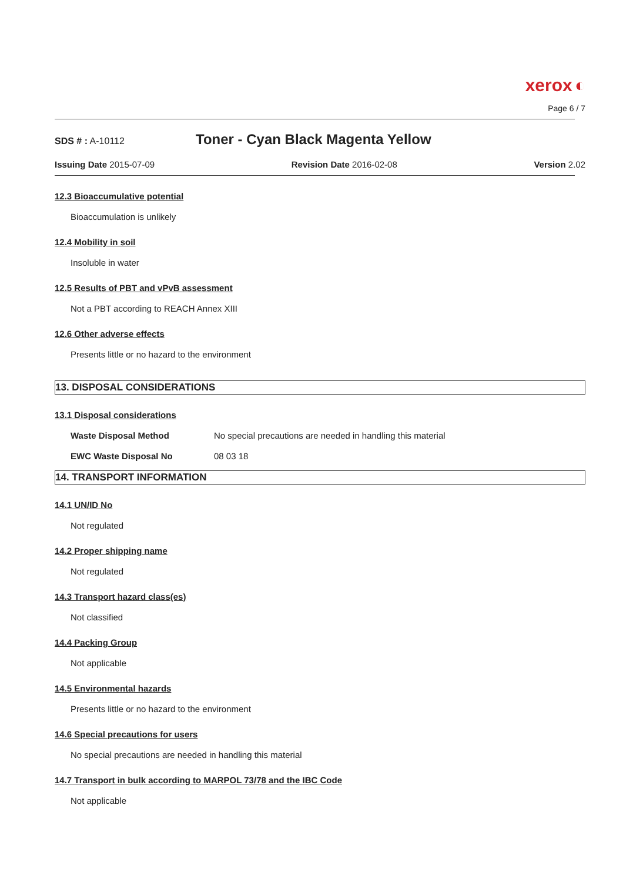xerox ◐
Page 6 / 7
SDS # : A-10112
Toner - Cyan Black Magenta Yellow
Issuing Date 2015-07-09 Revision Date 2016-02-08 Version 2.02
12.3 Bioaccumulative potential
Bioaccumulation is unlikely
12.4 Mobility in soil
Insoluble in water
12.5 Results of PBT and vPvB assessment
Not a PBT according to REACH Annex XIII
12.6 Other adverse effects
Presents little or no hazard to the environment
13. DISPOSAL CONSIDERATIONS
13.1 Disposal considerations
Waste Disposal Method No special precautions are needed in handling this material
EWC Waste Disposal No 08 03 18
14. TRANSPORT INFORMATION
14.1 UN/ID No
Not regulated
14.2 Proper shipping name
Not regulated
14.3 Transport hazard class(es)
Not classified
14.4 Packing Group
Not applicable
14.5 Environmental hazards
Presents little or no hazard to the environment
14.6 Special precautions for users
No special precautions are needed in handling this material
14.7 Transport in bulk according to MARPOL 73/78 and the IBC Code
Not applicable